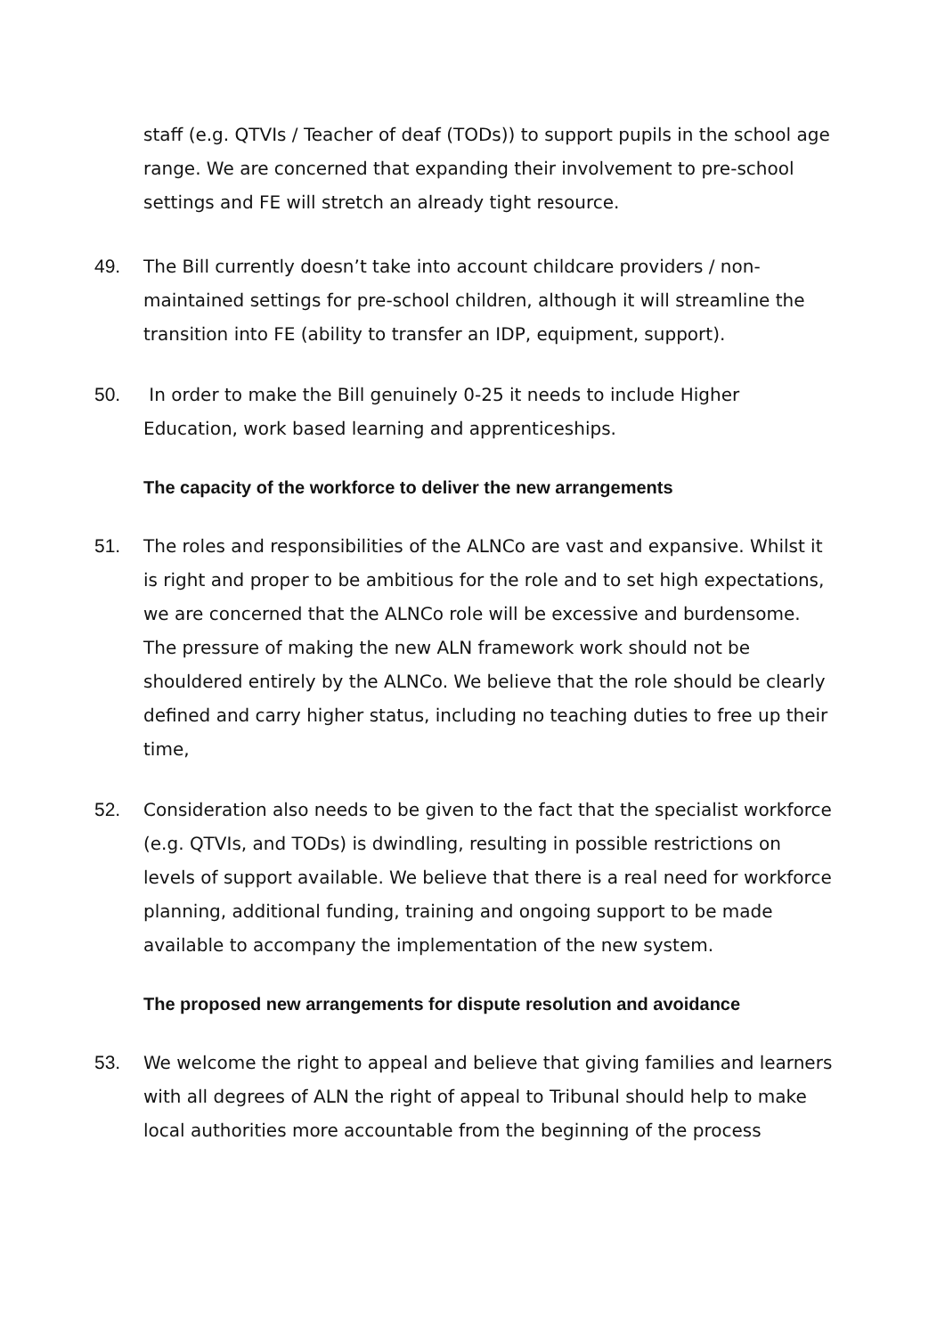staff (e.g. QTVIs / Teacher of deaf (TODs)) to support pupils in the school age range. We are concerned that expanding their involvement to pre-school settings and FE will stretch an already tight resource.
49. The Bill currently doesn’t take into account childcare providers / non-maintained settings for pre-school children, although it will streamline the transition into FE (ability to transfer an IDP, equipment, support).
50. In order to make the Bill genuinely 0-25 it needs to include Higher Education, work based learning and apprenticeships.
The capacity of the workforce to deliver the new arrangements
51. The roles and responsibilities of the ALNCo are vast and expansive. Whilst it is right and proper to be ambitious for the role and to set high expectations, we are concerned that the ALNCo role will be excessive and burdensome. The pressure of making the new ALN framework work should not be shouldered entirely by the ALNCo. We believe that the role should be clearly defined and carry higher status, including no teaching duties to free up their time,
52. Consideration also needs to be given to the fact that the specialist workforce (e.g. QTVIs, and TODs) is dwindling, resulting in possible restrictions on levels of support available. We believe that there is a real need for workforce planning, additional funding, training and ongoing support to be made available to accompany the implementation of the new system.
The proposed new arrangements for dispute resolution and avoidance
53. We welcome the right to appeal and believe that giving families and learners with all degrees of ALN the right of appeal to Tribunal should help to make local authorities more accountable from the beginning of the process